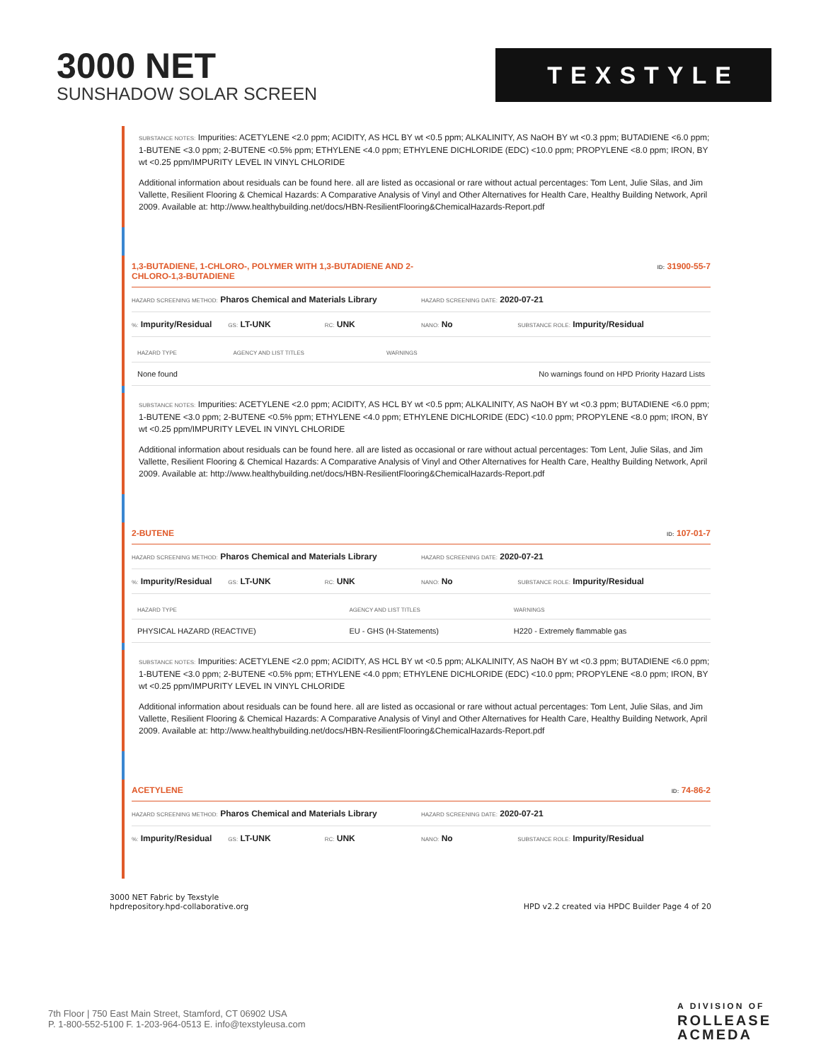3000 NET
SUNSHADOW SOLAR SCREEN
TEXSTYLE
SUBSTANCE NOTES: Impurities: ACETYLENE <2.0 ppm; ACIDITY, AS HCL BY wt <0.5 ppm; ALKALINITY, AS NaOH BY wt <0.3 ppm; BUTADIENE <6.0 ppm; 1-BUTENE <3.0 ppm; 2-BUTENE <0.5% ppm; ETHYLENE <4.0 ppm; ETHYLENE DICHLORIDE (EDC) <10.0 ppm; PROPYLENE <8.0 ppm; IRON, BY wt <0.25 ppm/IMPURITY LEVEL IN VINYL CHLORIDE
Additional information about residuals can be found here. all are listed as occasional or rare without actual percentages: Tom Lent, Julie Silas, and Jim Vallette, Resilient Flooring & Chemical Hazards: A Comparative Analysis of Vinyl and Other Alternatives for Health Care, Healthy Building Network, April 2009. Available at: http://www.healthybuilding.net/docs/HBN-ResilientFlooring&ChemicalHazards-Report.pdf
1,3-BUTADIENE, 1-CHLORO-, POLYMER WITH 1,3-BUTADIENE AND 2-
CHLORO-1,3-BUTADIENE ID: 31900-55-7
HAZARD SCREENING METHOD: Pharos Chemical and Materials Library
HAZARD SCREENING DATE: 2020-07-21
%: Impurity/Residual
GS: LT-UNK
RC: UNK
NANO: No
SUBSTANCE ROLE: Impurity/Residual
| HAZARD TYPE | AGENCY AND LIST TITLES | WARNINGS |
| --- | --- | --- |
| None found | | No warnings found on HPD Priority Hazard Lists |
SUBSTANCE NOTES: Impurities: ACETYLENE <2.0 ppm; ACIDITY, AS HCL BY wt <0.5 ppm; ALKALINITY, AS NaOH BY wt <0.3 ppm; BUTADIENE <6.0 ppm; 1-BUTENE <3.0 ppm; 2-BUTENE <0.5% ppm; ETHYLENE <4.0 ppm; ETHYLENE DICHLORIDE (EDC) <10.0 ppm; PROPYLENE <8.0 ppm; IRON, BY wt <0.25 ppm/IMPURITY LEVEL IN VINYL CHLORIDE
Additional information about residuals can be found here. all are listed as occasional or rare without actual percentages: Tom Lent, Julie Silas, and Jim Vallette, Resilient Flooring & Chemical Hazards: A Comparative Analysis of Vinyl and Other Alternatives for Health Care, Healthy Building Network, April 2009. Available at: http://www.healthybuilding.net/docs/HBN-ResilientFlooring&ChemicalHazards-Report.pdf
2-BUTENE ID: 107-01-7
HAZARD SCREENING METHOD: Pharos Chemical and Materials Library
HAZARD SCREENING DATE: 2020-07-21
%: Impurity/Residual
GS: LT-UNK
RC: UNK
NANO: No
SUBSTANCE ROLE: Impurity/Residual
| HAZARD TYPE | AGENCY AND LIST TITLES | WARNINGS |
| --- | --- | --- |
| PHYSICAL HAZARD (REACTIVE) | EU - GHS (H-Statements) | H220 - Extremely flammable gas |
SUBSTANCE NOTES: Impurities: ACETYLENE <2.0 ppm; ACIDITY, AS HCL BY wt <0.5 ppm; ALKALINITY, AS NaOH BY wt <0.3 ppm; BUTADIENE <6.0 ppm; 1-BUTENE <3.0 ppm; 2-BUTENE <0.5% ppm; ETHYLENE <4.0 ppm; ETHYLENE DICHLORIDE (EDC) <10.0 ppm; PROPYLENE <8.0 ppm; IRON, BY wt <0.25 ppm/IMPURITY LEVEL IN VINYL CHLORIDE
Additional information about residuals can be found here. all are listed as occasional or rare without actual percentages: Tom Lent, Julie Silas, and Jim Vallette, Resilient Flooring & Chemical Hazards: A Comparative Analysis of Vinyl and Other Alternatives for Health Care, Healthy Building Network, April 2009. Available at: http://www.healthybuilding.net/docs/HBN-ResilientFlooring&ChemicalHazards-Report.pdf
ACETYLENE ID: 74-86-2
HAZARD SCREENING METHOD: Pharos Chemical and Materials Library
HAZARD SCREENING DATE: 2020-07-21
%: Impurity/Residual
GS: LT-UNK
RC: UNK
NANO: No
SUBSTANCE ROLE: Impurity/Residual
3000 NET Fabric by Texstyle
hpdrepository.hpd-collaborative.org
HPD v2.2 created via HPDC Builder Page 4 of 20
7th Floor | 750 East Main Street, Stamford, CT 06902 USA
P. 1-800-552-5100 F. 1-203-964-0513 E. info@texstyleusa.com
A DIVISION OF
ROLLEASE
ACMEDA